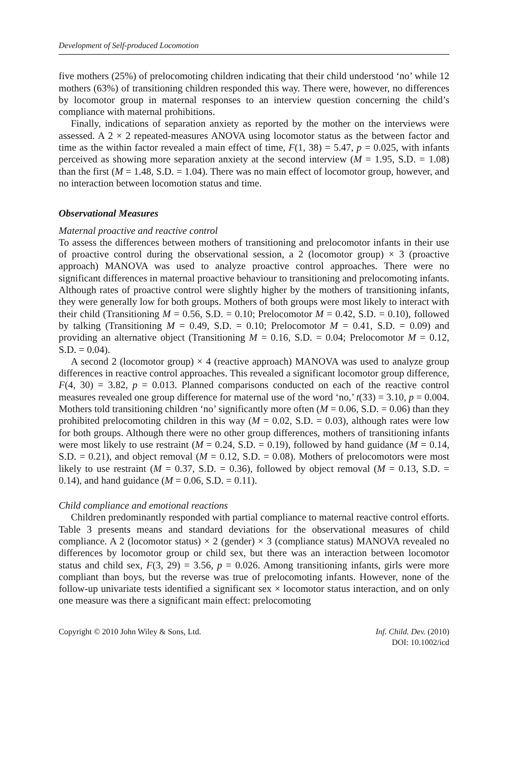Development of Self-produced Locomotion
five mothers (25%) of prelocomoting children indicating that their child understood ‘no’ while 12 mothers (63%) of transitioning children responded this way. There were, however, no differences by locomotor group in maternal responses to an interview question concerning the child’s compliance with maternal prohibitions.
Finally, indications of separation anxiety as reported by the mother on the interviews were assessed. A 2 × 2 repeated-measures ANOVA using locomotor status as the between factor and time as the within factor revealed a main effect of time, F(1, 38) = 5.47, p = 0.025, with infants perceived as showing more separation anxiety at the second interview (M = 1.95, S.D. = 1.08) than the first (M = 1.48, S.D. = 1.04). There was no main effect of locomotor group, however, and no interaction between locomotion status and time.
Observational Measures
Maternal proactive and reactive control
To assess the differences between mothers of transitioning and prelocomotor infants in their use of proactive control during the observational session, a 2 (locomotor group) × 3 (proactive approach) MANOVA was used to analyze proactive control approaches. There were no significant differences in maternal proactive behaviour to transitioning and prelocomoting infants. Although rates of proactive control were slightly higher by the mothers of transitioning infants, they were generally low for both groups. Mothers of both groups were most likely to interact with their child (Transitioning M = 0.56, S.D. = 0.10; Prelocomotor M = 0.42, S.D. = 0.10), followed by talking (Transitioning M = 0.49, S.D. = 0.10; Prelocomotor M = 0.41, S.D. = 0.09) and providing an alternative object (Transitioning M = 0.16, S.D. = 0.04; Prelocomotor M = 0.12, S.D. = 0.04).
A second 2 (locomotor group) × 4 (reactive approach) MANOVA was used to analyze group differences in reactive control approaches. This revealed a significant locomotor group difference, F(4, 30) = 3.82, p = 0.013. Planned comparisons conducted on each of the reactive control measures revealed one group difference for maternal use of the word ‘no,’ t(33) = 3.10, p = 0.004. Mothers told transitioning children ‘no’ significantly more often (M = 0.06, S.D. = 0.06) than they prohibited prelocomoting children in this way (M = 0.02, S.D. = 0.03), although rates were low for both groups. Although there were no other group differences, mothers of transitioning infants were most likely to use restraint (M = 0.24, S.D. = 0.19), followed by hand guidance (M = 0.14, S.D. = 0.21), and object removal (M = 0.12, S.D. = 0.08). Mothers of prelocomotors were most likely to use restraint (M = 0.37, S.D. = 0.36), followed by object removal (M = 0.13, S.D. = 0.14), and hand guidance (M = 0.06, S.D. = 0.11).
Child compliance and emotional reactions
Children predominantly responded with partial compliance to maternal reactive control efforts. Table 3 presents means and standard deviations for the observational measures of child compliance. A 2 (locomotor status) × 2 (gender) × 3 (compliance status) MANOVA revealed no differences by locomotor group or child sex, but there was an interaction between locomotor status and child sex, F(3, 29) = 3.56, p = 0.026. Among transitioning infants, girls were more compliant than boys, but the reverse was true of prelocomoting infants. However, none of the follow-up univariate tests identified a significant sex × locomotor status interaction, and on only one measure was there a significant main effect: prelocomoting
Copyright © 2010 John Wiley & Sons, Ltd.
Inf. Child. Dev. (2010)
DOI: 10.1002/icd